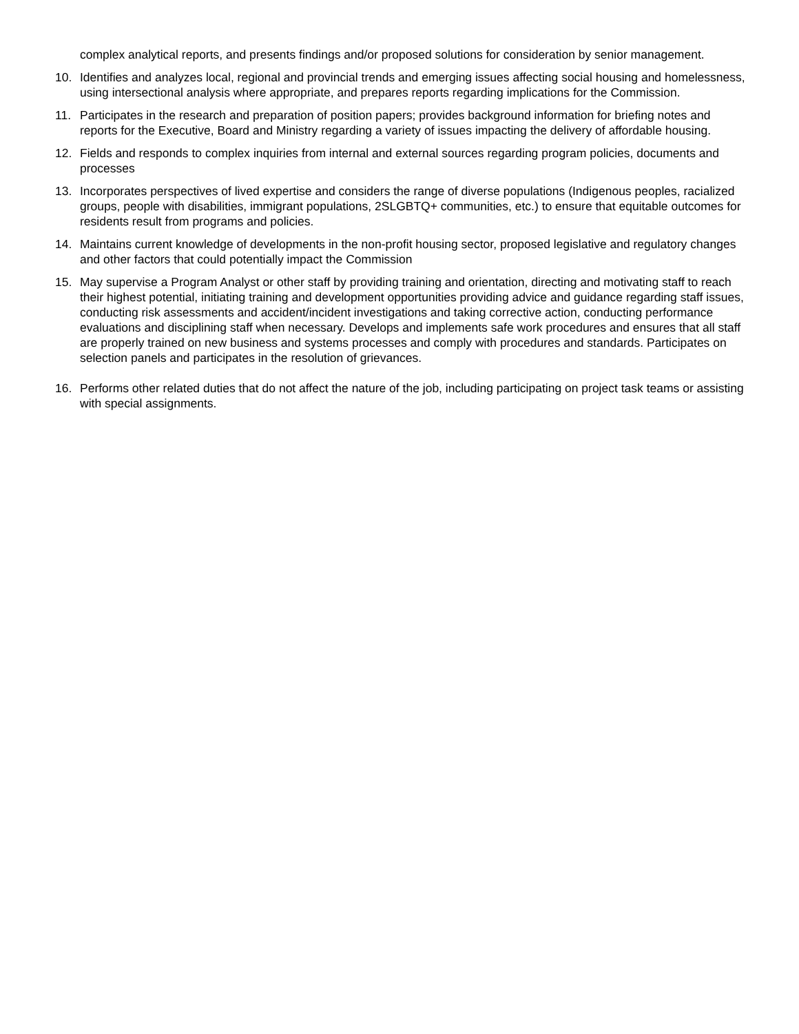complex analytical reports, and presents findings and/or proposed solutions for consideration by senior management.
10. Identifies and analyzes local, regional and provincial trends and emerging issues affecting social housing and homelessness, using intersectional analysis where appropriate, and prepares reports regarding implications for the Commission.
11. Participates in the research and preparation of position papers; provides background information for briefing notes and reports for the Executive, Board and Ministry regarding a variety of issues impacting the delivery of affordable housing.
12. Fields and responds to complex inquiries from internal and external sources regarding program policies, documents and processes
13. Incorporates perspectives of lived expertise and considers the range of diverse populations (Indigenous peoples, racialized groups, people with disabilities, immigrant populations, 2SLGBTQ+ communities, etc.) to ensure that equitable outcomes for residents result from programs and policies.
14. Maintains current knowledge of developments in the non-profit housing sector, proposed legislative and regulatory changes and other factors that could potentially impact the Commission
15. May supervise a Program Analyst or other staff by providing training and orientation, directing and motivating staff to reach their highest potential, initiating training and development opportunities providing advice and guidance regarding staff issues, conducting risk assessments and accident/incident investigations and taking corrective action, conducting performance evaluations and disciplining staff when necessary. Develops and implements safe work procedures and ensures that all staff are properly trained on new business and systems processes and comply with procedures and standards. Participates on selection panels and participates in the resolution of grievances.
16. Performs other related duties that do not affect the nature of the job, including participating on project task teams or assisting with special assignments.